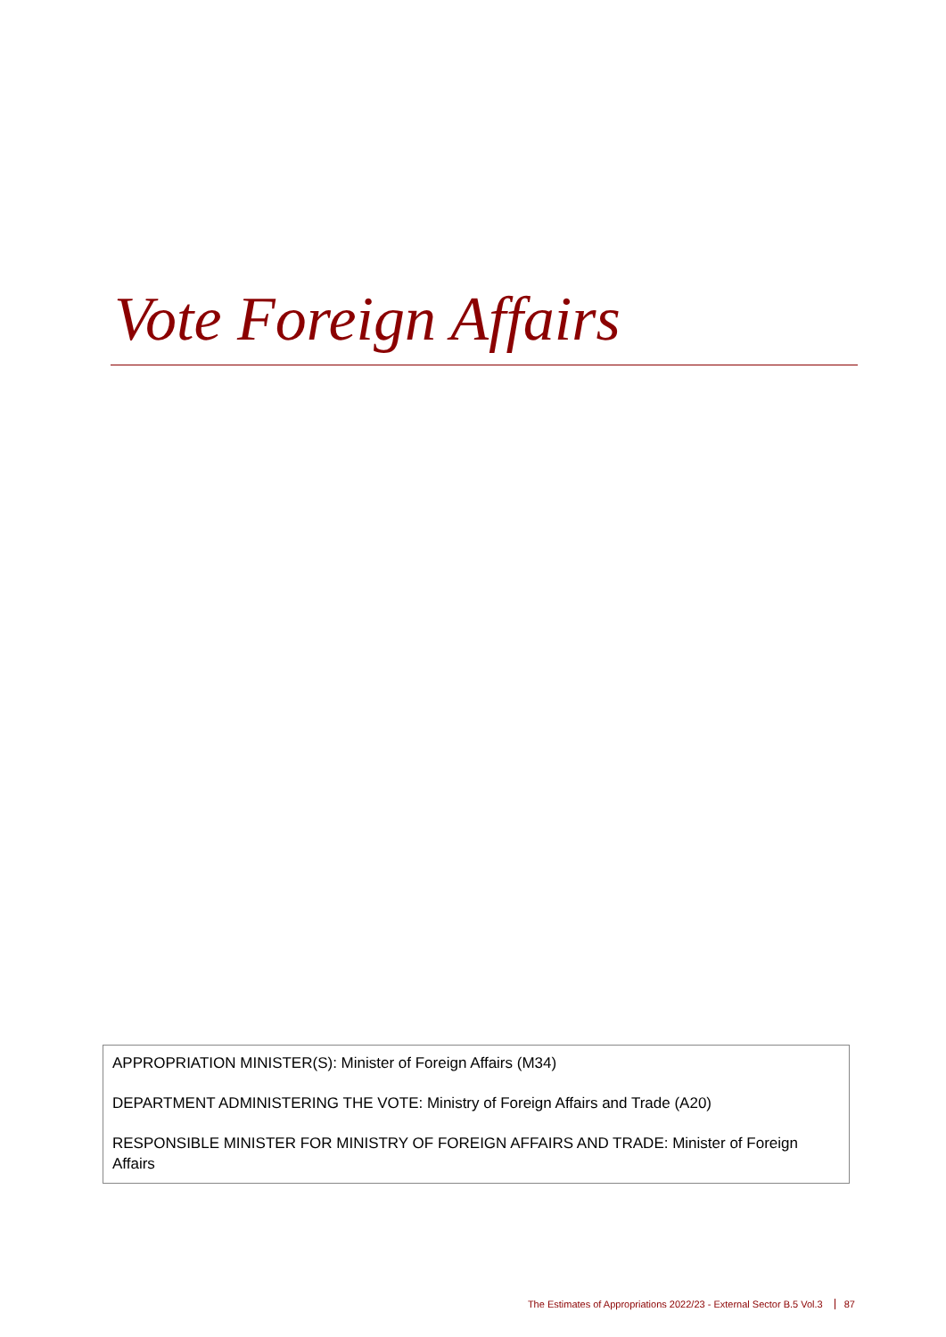Vote Foreign Affairs
APPROPRIATION MINISTER(S): Minister of Foreign Affairs (M34)
DEPARTMENT ADMINISTERING THE VOTE: Ministry of Foreign Affairs and Trade (A20)
RESPONSIBLE MINISTER FOR MINISTRY OF FOREIGN AFFAIRS AND TRADE: Minister of Foreign Affairs
The Estimates of Appropriations 2022/23 - External Sector B.5 Vol.3 87